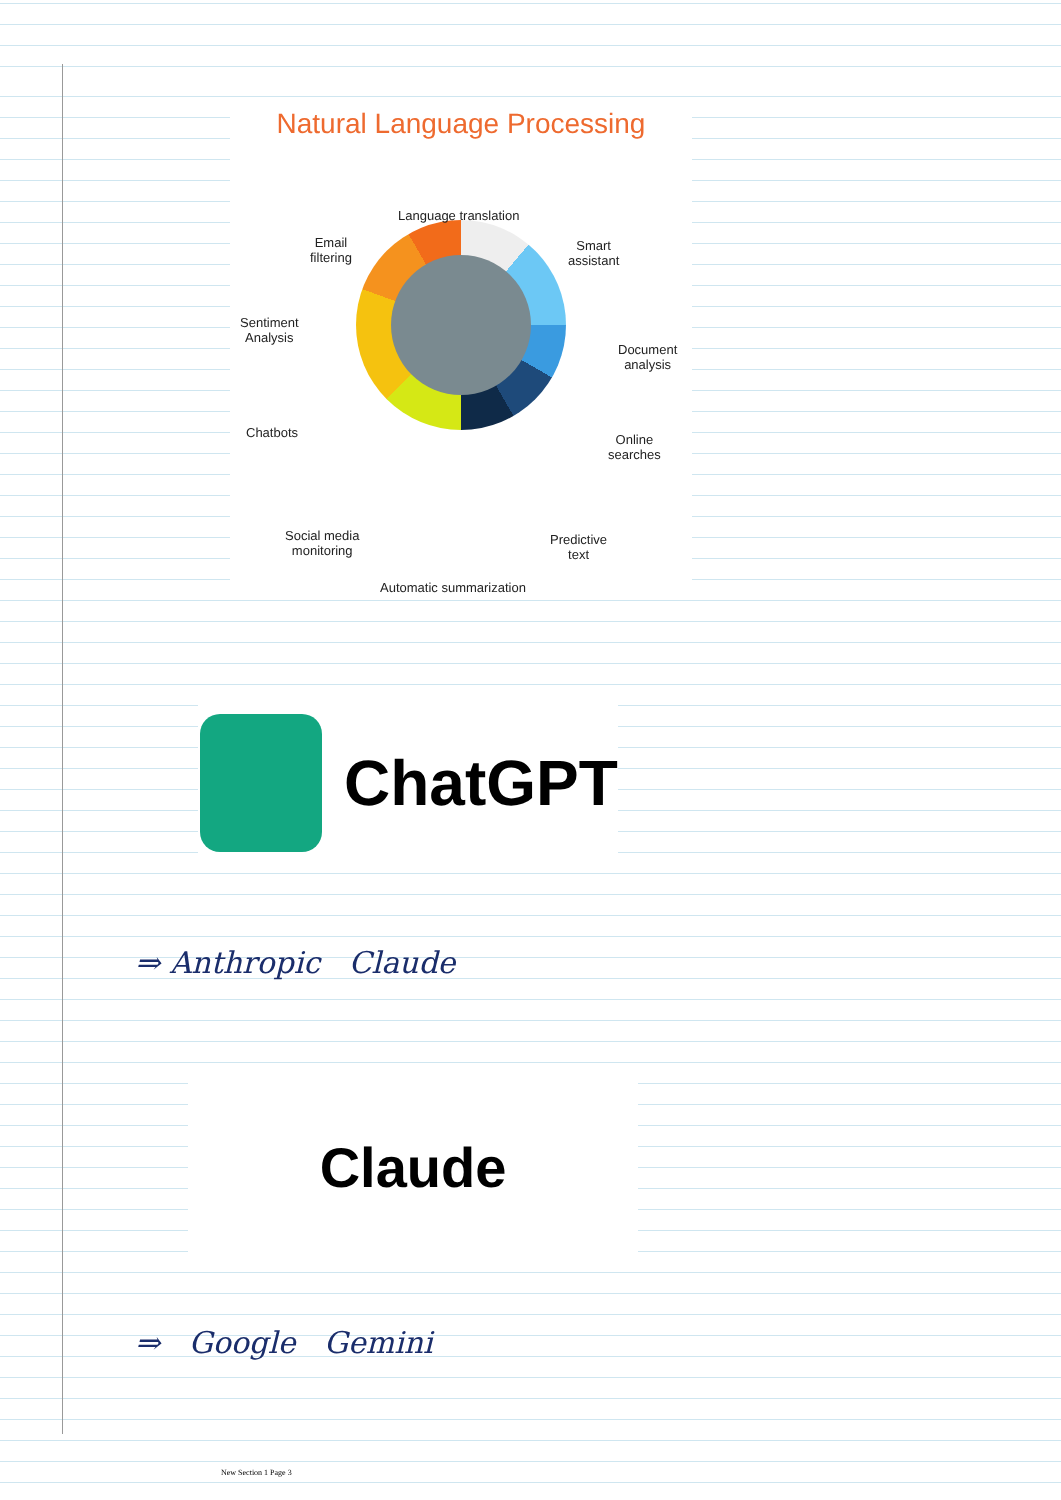Natural Language Processing
Language translation
Email
filtering
Smart
assistant
Sentiment
Analysis
Document
analysis
Chatbots Online
searches
Social media
monitoring
Predictive
text
Automatic summarization
ChatGPT
⇒ Anthropic Claude
Claude
⇒ Google Gemini
New Section 1 Page 3